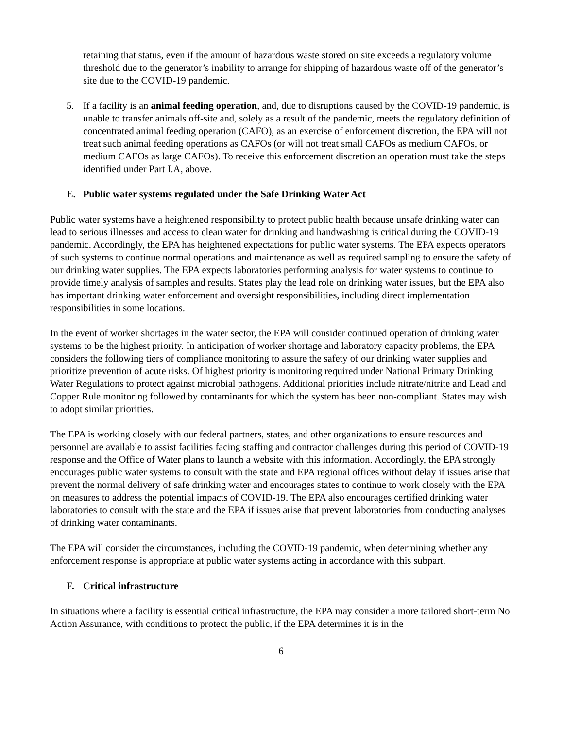retaining that status, even if the amount of hazardous waste stored on site exceeds a regulatory volume threshold due to the generator’s inability to arrange for shipping of hazardous waste off of the generator’s site due to the COVID-19 pandemic.
5. If a facility is an animal feeding operation, and, due to disruptions caused by the COVID-19 pandemic, is unable to transfer animals off-site and, solely as a result of the pandemic, meets the regulatory definition of concentrated animal feeding operation (CAFO), as an exercise of enforcement discretion, the EPA will not treat such animal feeding operations as CAFOs (or will not treat small CAFOs as medium CAFOs, or medium CAFOs as large CAFOs). To receive this enforcement discretion an operation must take the steps identified under Part I.A, above.
E. Public water systems regulated under the Safe Drinking Water Act
Public water systems have a heightened responsibility to protect public health because unsafe drinking water can lead to serious illnesses and access to clean water for drinking and handwashing is critical during the COVID-19 pandemic. Accordingly, the EPA has heightened expectations for public water systems. The EPA expects operators of such systems to continue normal operations and maintenance as well as required sampling to ensure the safety of our drinking water supplies. The EPA expects laboratories performing analysis for water systems to continue to provide timely analysis of samples and results. States play the lead role on drinking water issues, but the EPA also has important drinking water enforcement and oversight responsibilities, including direct implementation responsibilities in some locations.
In the event of worker shortages in the water sector, the EPA will consider continued operation of drinking water systems to be the highest priority. In anticipation of worker shortage and laboratory capacity problems, the EPA considers the following tiers of compliance monitoring to assure the safety of our drinking water supplies and prioritize prevention of acute risks. Of highest priority is monitoring required under National Primary Drinking Water Regulations to protect against microbial pathogens. Additional priorities include nitrate/nitrite and Lead and Copper Rule monitoring followed by contaminants for which the system has been non-compliant. States may wish to adopt similar priorities.
The EPA is working closely with our federal partners, states, and other organizations to ensure resources and personnel are available to assist facilities facing staffing and contractor challenges during this period of COVID-19 response and the Office of Water plans to launch a website with this information. Accordingly, the EPA strongly encourages public water systems to consult with the state and EPA regional offices without delay if issues arise that prevent the normal delivery of safe drinking water and encourages states to continue to work closely with the EPA on measures to address the potential impacts of COVID-19. The EPA also encourages certified drinking water laboratories to consult with the state and the EPA if issues arise that prevent laboratories from conducting analyses of drinking water contaminants.
The EPA will consider the circumstances, including the COVID-19 pandemic, when determining whether any enforcement response is appropriate at public water systems acting in accordance with this subpart.
F. Critical infrastructure
In situations where a facility is essential critical infrastructure, the EPA may consider a more tailored short-term No Action Assurance, with conditions to protect the public, if the EPA determines it is in the
6